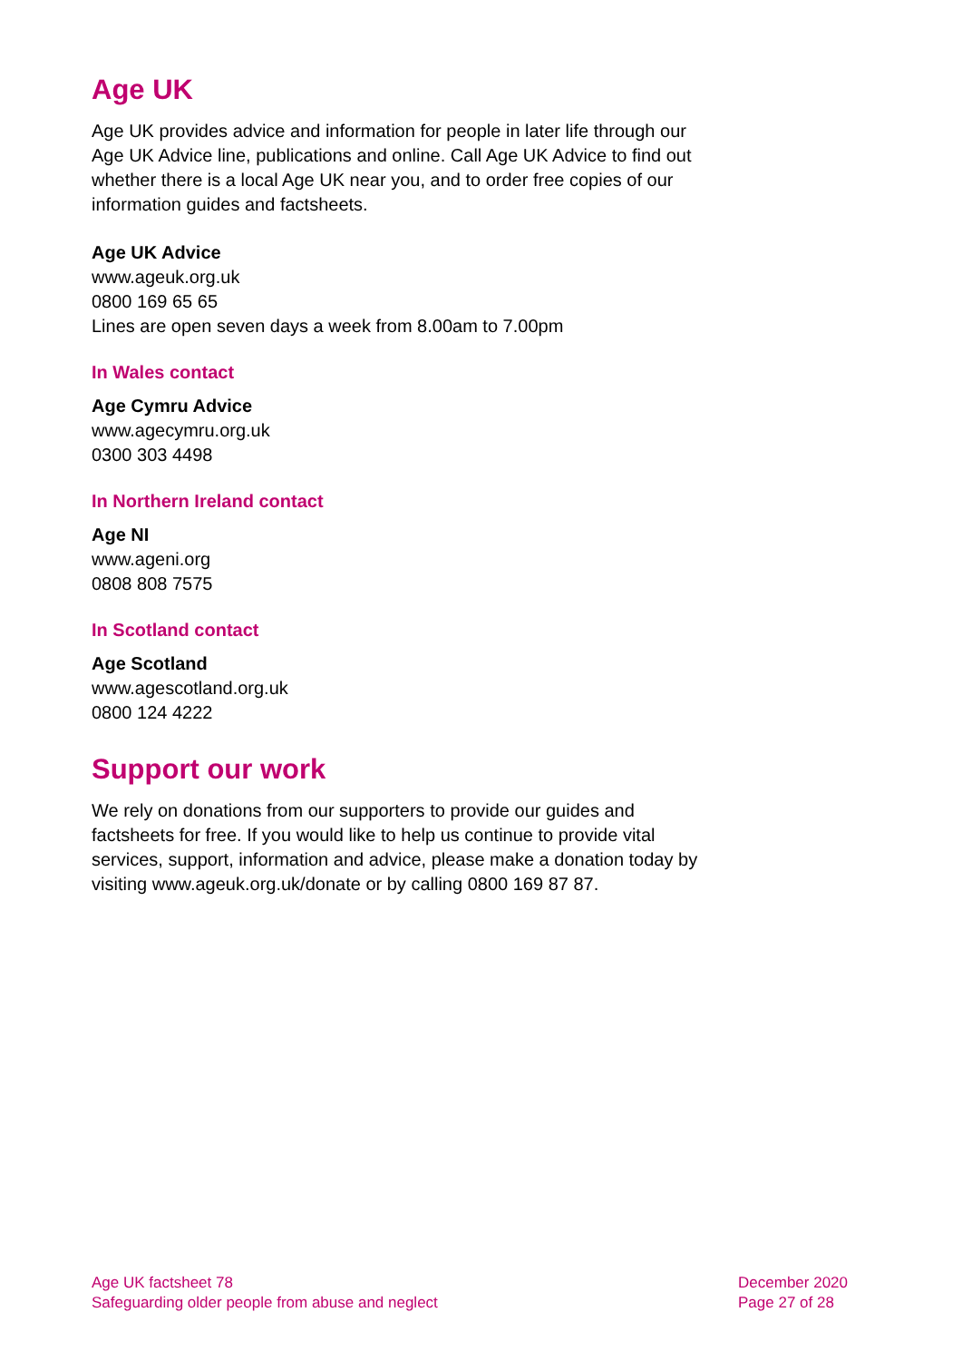Age UK
Age UK provides advice and information for people in later life through our Age UK Advice line, publications and online. Call Age UK Advice to find out whether there is a local Age UK near you, and to order free copies of our information guides and factsheets.
Age UK Advice
www.ageuk.org.uk
0800 169 65 65
Lines are open seven days a week from 8.00am to 7.00pm
In Wales contact
Age Cymru Advice
www.agecymru.org.uk
0300 303 4498
In Northern Ireland contact
Age NI
www.ageni.org
0808 808 7575
In Scotland contact
Age Scotland
www.agescotland.org.uk
0800 124 4222
Support our work
We rely on donations from our supporters to provide our guides and factsheets for free. If you would like to help us continue to provide vital services, support, information and advice, please make a donation today by visiting www.ageuk.org.uk/donate or by calling 0800 169 87 87.
Age UK factsheet 78
Safeguarding older people from abuse and neglect
December 2020
Page 27 of 28